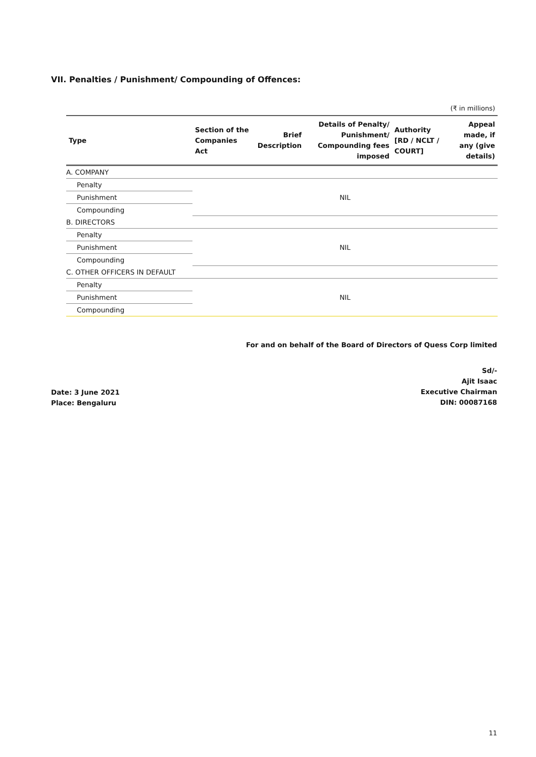VII. Penalties / Punishment/ Compounding of Offences:
(₹ in millions)
| Type | Section of the Companies Act | Brief Description | Details of Penalty/ Punishment/ Compounding fees imposed | Authority [RD / NCLT / COURT] | Appeal made, if any (give details) |
| --- | --- | --- | --- | --- | --- |
| A. COMPANY | | | | | |
| Penalty | NIL | | | | |
| Punishment | | | | | |
| Compounding | | | | | |
| B. DIRECTORS | | | | | |
| Penalty | NIL | | | | |
| Punishment | | | | | |
| Compounding | | | | | |
| C. OTHER OFFICERS IN DEFAULT | | | | | |
| Penalty | NIL | | | | |
| Punishment | | | | | |
| Compounding | | | | | |
For and on behalf of the Board of Directors of Quess Corp limited
Sd/-
Ajit Isaac
Executive Chairman
DIN: 00087168
Date: 3 June 2021
Place: Bengaluru
11